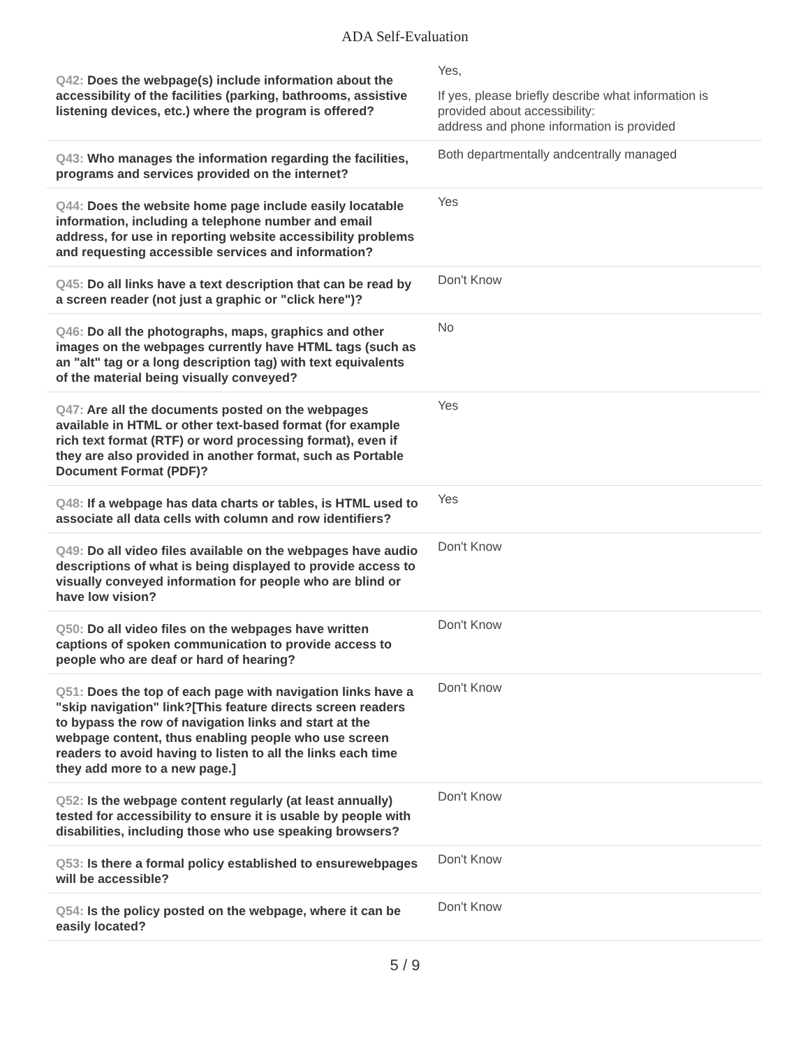ADA Self-Evaluation
| Q42: Does the webpage(s) include information about the accessibility of the facilities (parking, bathrooms, assistive listening devices, etc.) where the program is offered? | Yes, If yes, please briefly describe what information is provided about accessibility: address and phone information is provided |
| Q43: Who manages the information regarding the facilities, programs and services provided on the internet? | Both departmentally andcentrally managed |
| Q44: Does the website home page include easily locatable information, including a telephone number and email address, for use in reporting website accessibility problems and requesting accessible services and information? | Yes |
| Q45: Do all links have a text description that can be read by a screen reader (not just a graphic or "click here")? | Don't Know |
| Q46: Do all the photographs, maps, graphics and other images on the webpages currently have HTML tags (such as an "alt" tag or a long description tag) with text equivalents of the material being visually conveyed? | No |
| Q47: Are all the documents posted on the webpages available in HTML or other text-based format (for example rich text format (RTF) or word processing format), even if they are also provided in another format, such as Portable Document Format (PDF)? | Yes |
| Q48: If a webpage has data charts or tables, is HTML used to associate all data cells with column and row identifiers? | Yes |
| Q49: Do all video files available on the webpages have audio descriptions of what is being displayed to provide access to visually conveyed information for people who are blind or have low vision? | Don't Know |
| Q50: Do all video files on the webpages have written captions of spoken communication to provide access to people who are deaf or hard of hearing? | Don't Know |
| Q51: Does the top of each page with navigation links have a "skip navigation" link?[This feature directs screen readers to bypass the row of navigation links and start at the webpage content, thus enabling people who use screen readers to avoid having to listen to all the links each time they add more to a new page.] | Don't Know |
| Q52: Is the webpage content regularly (at least annually) tested for accessibility to ensure it is usable by people with disabilities, including those who use speaking browsers? | Don't Know |
| Q53: Is there a formal policy established to ensurewebpages will be accessible? | Don't Know |
| Q54: Is the policy posted on the webpage, where it can be easily located? | Don't Know |
5 / 9